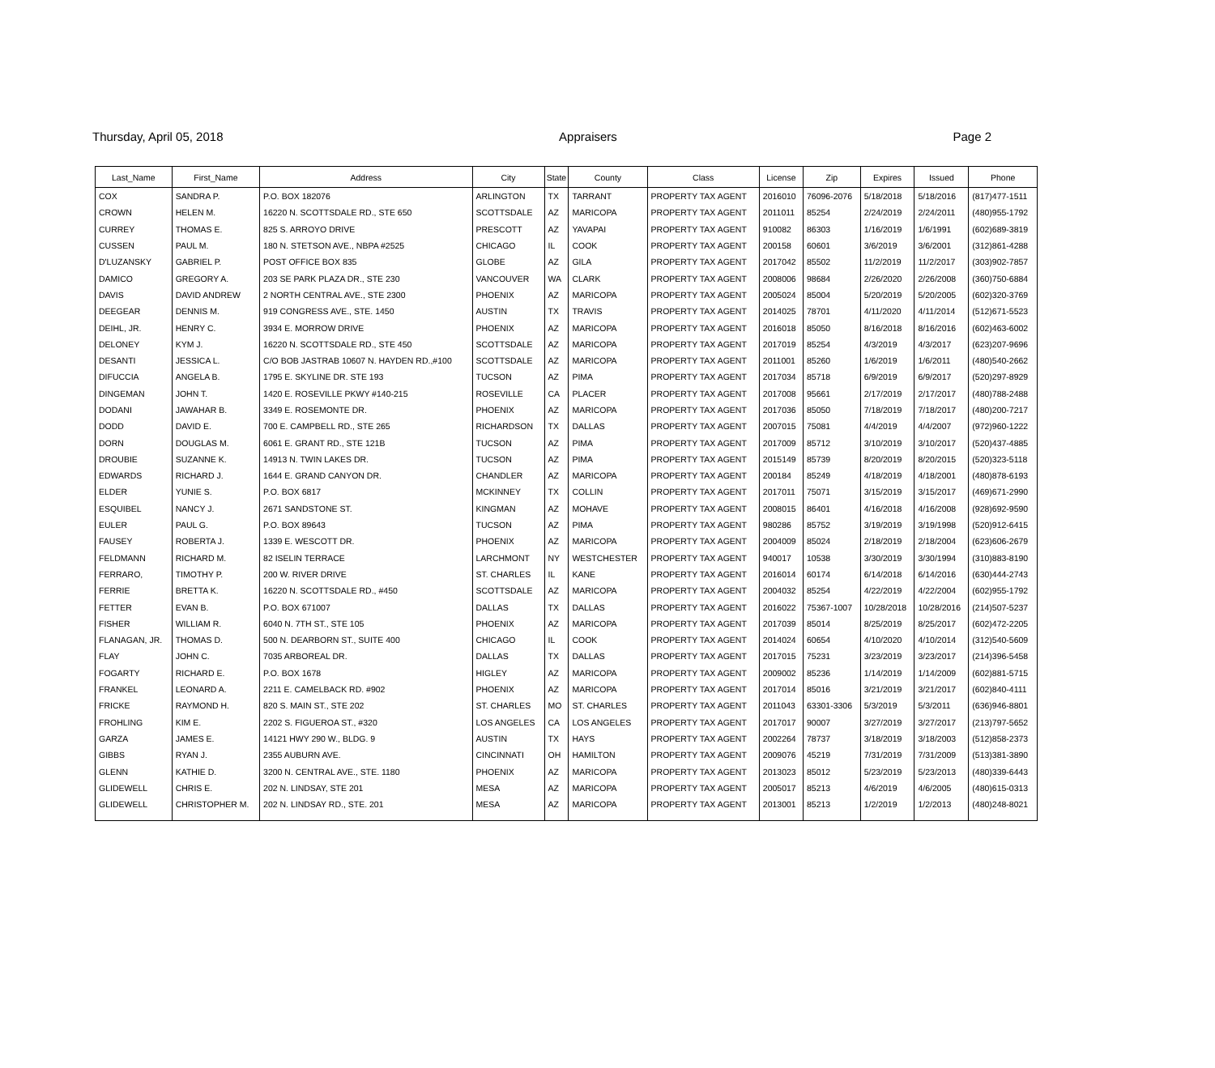Thursday, April 05, 2018 Appraisers Page 2
| Last_Name | First_Name | Address | City | State | County | Class | License | Zip | Expires | Issued | Phone |
| --- | --- | --- | --- | --- | --- | --- | --- | --- | --- | --- | --- |
| COX | SANDRA P. | P.O. BOX 182076 | ARLINGTON | TX | TARRANT | PROPERTY TAX AGENT | 2016010 | 76096-2076 | 5/18/2018 | 5/18/2016 | (817)477-1511 |
| CROWN | HELEN M. | 16220 N. SCOTTSDALE RD., STE 650 | SCOTTSDALE | AZ | MARICOPA | PROPERTY TAX AGENT | 2011011 | 85254 | 2/24/2019 | 2/24/2011 | (480)955-1792 |
| CURREY | THOMAS E. | 825 S. ARROYO DRIVE | PRESCOTT | AZ | YAVAPAI | PROPERTY TAX AGENT | 910082 | 86303 | 1/16/2019 | 1/6/1991 | (602)689-3819 |
| CUSSEN | PAUL M. | 180 N. STETSON AVE., NBPA #2525 | CHICAGO | IL | COOK | PROPERTY TAX AGENT | 200158 | 60601 | 3/6/2019 | 3/6/2001 | (312)861-4288 |
| D'LUZANSKY | GABRIEL P. | POST OFFICE BOX 835 | GLOBE | AZ | GILA | PROPERTY TAX AGENT | 2017042 | 85502 | 11/2/2019 | 11/2/2017 | (303)902-7857 |
| DAMICO | GREGORY A. | 203 SE PARK PLAZA DR., STE 230 | VANCOUVER | WA | CLARK | PROPERTY TAX AGENT | 2008006 | 98684 | 2/26/2020 | 2/26/2008 | (360)750-6884 |
| DAVIS | DAVID ANDREW | 2 NORTH CENTRAL AVE., STE 2300 | PHOENIX | AZ | MARICOPA | PROPERTY TAX AGENT | 2005024 | 85004 | 5/20/2019 | 5/20/2005 | (602)320-3769 |
| DEEGEAR | DENNIS M. | 919 CONGRESS AVE., STE. 1450 | AUSTIN | TX | TRAVIS | PROPERTY TAX AGENT | 2014025 | 78701 | 4/11/2020 | 4/11/2014 | (512)671-5523 |
| DEIHL, JR. | HENRY C. | 3934 E. MORROW DRIVE | PHOENIX | AZ | MARICOPA | PROPERTY TAX AGENT | 2016018 | 85050 | 8/16/2018 | 8/16/2016 | (602)463-6002 |
| DELONEY | KYM J. | 16220 N. SCOTTSDALE RD., STE 450 | SCOTTSDALE | AZ | MARICOPA | PROPERTY TAX AGENT | 2017019 | 85254 | 4/3/2019 | 4/3/2017 | (623)207-9696 |
| DESANTI | JESSICA L. | C/O BOB JASTRAB 10607 N. HAYDEN RD.,#100 | SCOTTSDALE | AZ | MARICOPA | PROPERTY TAX AGENT | 2011001 | 85260 | 1/6/2019 | 1/6/2011 | (480)540-2662 |
| DIFUCCIA | ANGELA B. | 1795 E. SKYLINE DR. STE 193 | TUCSON | AZ | PIMA | PROPERTY TAX AGENT | 2017034 | 85718 | 6/9/2019 | 6/9/2017 | (520)297-8929 |
| DINGEMAN | JOHN T. | 1420 E. ROSEVILLE PKWY #140-215 | ROSEVILLE | CA | PLACER | PROPERTY TAX AGENT | 2017008 | 95661 | 2/17/2019 | 2/17/2017 | (480)788-2488 |
| DODANI | JAWAHAR B. | 3349 E. ROSEMONTE DR. | PHOENIX | AZ | MARICOPA | PROPERTY TAX AGENT | 2017036 | 85050 | 7/18/2019 | 7/18/2017 | (480)200-7217 |
| DODD | DAVID E. | 700 E. CAMPBELL RD., STE 265 | RICHARDSON | TX | DALLAS | PROPERTY TAX AGENT | 2007015 | 75081 | 4/4/2019 | 4/4/2007 | (972)960-1222 |
| DORN | DOUGLAS M. | 6061 E. GRANT RD., STE 121B | TUCSON | AZ | PIMA | PROPERTY TAX AGENT | 2017009 | 85712 | 3/10/2019 | 3/10/2017 | (520)437-4885 |
| DROUBIE | SUZANNE K. | 14913 N. TWIN LAKES DR. | TUCSON | AZ | PIMA | PROPERTY TAX AGENT | 2015149 | 85739 | 8/20/2019 | 8/20/2015 | (520)323-5118 |
| EDWARDS | RICHARD J. | 1644 E. GRAND CANYON DR. | CHANDLER | AZ | MARICOPA | PROPERTY TAX AGENT | 200184 | 85249 | 4/18/2019 | 4/18/2001 | (480)878-6193 |
| ELDER | YUNIE S. | P.O. BOX 6817 | MCKINNEY | TX | COLLIN | PROPERTY TAX AGENT | 2017011 | 75071 | 3/15/2019 | 3/15/2017 | (469)671-2990 |
| ESQUIBEL | NANCY J. | 2671 SANDSTONE ST. | KINGMAN | AZ | MOHAVE | PROPERTY TAX AGENT | 2008015 | 86401 | 4/16/2018 | 4/16/2008 | (928)692-9590 |
| EULER | PAUL G. | P.O. BOX 89643 | TUCSON | AZ | PIMA | PROPERTY TAX AGENT | 980286 | 85752 | 3/19/2019 | 3/19/1998 | (520)912-6415 |
| FAUSEY | ROBERTA J. | 1339 E. WESCOTT DR. | PHOENIX | AZ | MARICOPA | PROPERTY TAX AGENT | 2004009 | 85024 | 2/18/2019 | 2/18/2004 | (623)606-2679 |
| FELDMANN | RICHARD M. | 82 ISELIN TERRACE | LARCHMONT | NY | WESTCHESTER | PROPERTY TAX AGENT | 940017 | 10538 | 3/30/2019 | 3/30/1994 | (310)883-8190 |
| FERRARO, | TIMOTHY P. | 200 W. RIVER DRIVE | ST. CHARLES | IL | KANE | PROPERTY TAX AGENT | 2016014 | 60174 | 6/14/2018 | 6/14/2016 | (630)444-2743 |
| FERRIE | BRETTA K. | 16220 N. SCOTTSDALE RD., #450 | SCOTTSDALE | AZ | MARICOPA | PROPERTY TAX AGENT | 2004032 | 85254 | 4/22/2019 | 4/22/2004 | (602)955-1792 |
| FETTER | EVAN B. | P.O. BOX 671007 | DALLAS | TX | DALLAS | PROPERTY TAX AGENT | 2016022 | 75367-1007 | 10/28/2018 | 10/28/2016 | (214)507-5237 |
| FISHER | WILLIAM R. | 6040 N. 7TH ST., STE 105 | PHOENIX | AZ | MARICOPA | PROPERTY TAX AGENT | 2017039 | 85014 | 8/25/2019 | 8/25/2017 | (602)472-2205 |
| FLANAGAN, JR. | THOMAS D. | 500 N. DEARBORN ST., SUITE 400 | CHICAGO | IL | COOK | PROPERTY TAX AGENT | 2014024 | 60654 | 4/10/2020 | 4/10/2014 | (312)540-5609 |
| FLAY | JOHN C. | 7035 ARBOREAL DR. | DALLAS | TX | DALLAS | PROPERTY TAX AGENT | 2017015 | 75231 | 3/23/2019 | 3/23/2017 | (214)396-5458 |
| FOGARTY | RICHARD E. | P.O. BOX 1678 | HIGLEY | AZ | MARICOPA | PROPERTY TAX AGENT | 2009002 | 85236 | 1/14/2019 | 1/14/2009 | (602)881-5715 |
| FRANKEL | LEONARD A. | 2211 E. CAMELBACK RD. #902 | PHOENIX | AZ | MARICOPA | PROPERTY TAX AGENT | 2017014 | 85016 | 3/21/2019 | 3/21/2017 | (602)840-4111 |
| FRICKE | RAYMOND H. | 820 S. MAIN ST., STE 202 | ST. CHARLES | MO | ST. CHARLES | PROPERTY TAX AGENT | 2011043 | 63301-3306 | 5/3/2019 | 5/3/2011 | (636)946-8801 |
| FROHLING | KIM E. | 2202 S. FIGUEROA ST., #320 | LOS ANGELES | CA | LOS ANGELES | PROPERTY TAX AGENT | 2017017 | 90007 | 3/27/2019 | 3/27/2017 | (213)797-5652 |
| GARZA | JAMES E. | 14121 HWY 290 W., BLDG. 9 | AUSTIN | TX | HAYS | PROPERTY TAX AGENT | 2002264 | 78737 | 3/18/2019 | 3/18/2003 | (512)858-2373 |
| GIBBS | RYAN J. | 2355 AUBURN AVE. | CINCINNATI | OH | HAMILTON | PROPERTY TAX AGENT | 2009076 | 45219 | 7/31/2019 | 7/31/2009 | (513)381-3890 |
| GLENN | KATHIE D. | 3200 N. CENTRAL AVE., STE. 1180 | PHOENIX | AZ | MARICOPA | PROPERTY TAX AGENT | 2013023 | 85012 | 5/23/2019 | 5/23/2013 | (480)339-6443 |
| GLIDEWELL | CHRIS E. | 202 N. LINDSAY, STE 201 | MESA | AZ | MARICOPA | PROPERTY TAX AGENT | 2005017 | 85213 | 4/6/2019 | 4/6/2005 | (480)615-0313 |
| GLIDEWELL | CHRISTOPHER M. | 202 N. LINDSAY RD., STE. 201 | MESA | AZ | MARICOPA | PROPERTY TAX AGENT | 2013001 | 85213 | 1/2/2019 | 1/2/2013 | (480)248-8021 |